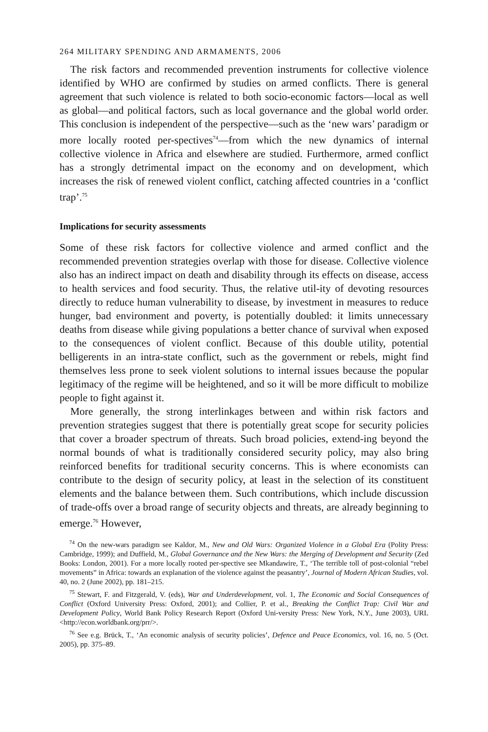264 MILITARY SPENDING AND ARMAMENTS, 2006
The risk factors and recommended prevention instruments for collective violence identified by WHO are confirmed by studies on armed conflicts. There is general agreement that such violence is related to both socio-economic factors—local as well as global—and political factors, such as local governance and the global world order. This conclusion is independent of the perspective—such as the ‘new wars’ paradigm or more locally rooted per-spectives<sup>74</sup>—from which the new dynamics of internal collective violence in Africa and elsewhere are studied. Furthermore, armed conflict has a strongly detrimental impact on the economy and on development, which increases the risk of renewed violent conflict, catching affected countries in a ‘conflict trap’.<sup>75</sup>
Implications for security assessments
Some of these risk factors for collective violence and armed conflict and the recommended prevention strategies overlap with those for disease. Collective violence also has an indirect impact on death and disability through its effects on disease, access to health services and food security. Thus, the relative util-ity of devoting resources directly to reduce human vulnerability to disease, by investment in measures to reduce hunger, bad environment and poverty, is potentially doubled: it limits unnecessary deaths from disease while giving populations a better chance of survival when exposed to the consequences of violent conflict. Because of this double utility, potential belligerents in an intra-state conflict, such as the government or rebels, might find themselves less prone to seek violent solutions to internal issues because the popular legitimacy of the regime will be heightened, and so it will be more difficult to mobilize people to fight against it.
More generally, the strong interlinkages between and within risk factors and prevention strategies suggest that there is potentially great scope for security policies that cover a broader spectrum of threats. Such broad policies, extend-ing beyond the normal bounds of what is traditionally considered security policy, may also bring reinforced benefits for traditional security concerns. This is where economists can contribute to the design of security policy, at least in the selection of its constituent elements and the balance between them. Such contributions, which include discussion of trade-offs over a broad range of security objects and threats, are already beginning to emerge.<sup>76</sup> However,
<sup>74</sup> On the new-wars paradigm see Kaldor, M., New and Old Wars: Organized Violence in a Global Era (Polity Press: Cambridge, 1999); and Duffield, M., Global Governance and the New Wars: the Merging of Development and Security (Zed Books: London, 2001). For a more locally rooted per-spective see Mkandawire, T., ‘The terrible toll of post-colonial “rebel movements” in Africa: towards an explanation of the violence against the peasantry’, Journal of Modern African Studies, vol. 40, no. 2 (June 2002), pp. 181–215.
<sup>75</sup> Stewart, F. and Fitzgerald, V. (eds), War and Underdevelopment, vol. 1, The Economic and Social Consequences of Conflict (Oxford University Press: Oxford, 2001); and Collier, P. et al., Breaking the Conflict Trap: Civil War and Development Policy, World Bank Policy Research Report (Oxford Uni-versity Press: New York, N.Y., June 2003), URL <http://econ.worldbank.org/prr/>.
<sup>76</sup> See e.g. Brück, T., ‘An economic analysis of security policies’, Defence and Peace Economics, vol. 16, no. 5 (Oct. 2005), pp. 375–89.